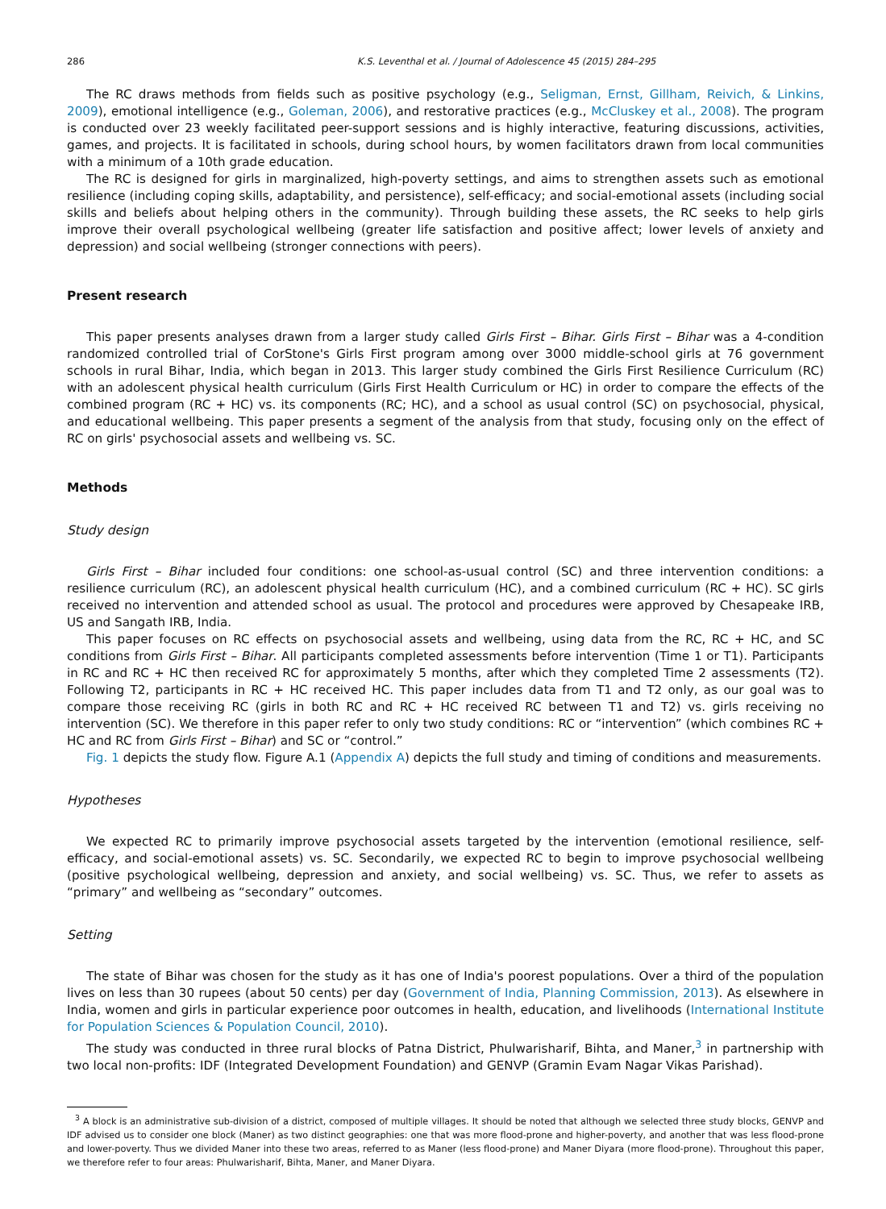286 K.S. Leventhal et al. / Journal of Adolescence 45 (2015) 284–295
The RC draws methods from fields such as positive psychology (e.g., Seligman, Ernst, Gillham, Reivich, & Linkins, 2009), emotional intelligence (e.g., Goleman, 2006), and restorative practices (e.g., McCluskey et al., 2008). The program is conducted over 23 weekly facilitated peer-support sessions and is highly interactive, featuring discussions, activities, games, and projects. It is facilitated in schools, during school hours, by women facilitators drawn from local communities with a minimum of a 10th grade education.
The RC is designed for girls in marginalized, high-poverty settings, and aims to strengthen assets such as emotional resilience (including coping skills, adaptability, and persistence), self-efficacy; and social-emotional assets (including social skills and beliefs about helping others in the community). Through building these assets, the RC seeks to help girls improve their overall psychological wellbeing (greater life satisfaction and positive affect; lower levels of anxiety and depression) and social wellbeing (stronger connections with peers).
Present research
This paper presents analyses drawn from a larger study called Girls First – Bihar. Girls First – Bihar was a 4-condition randomized controlled trial of CorStone's Girls First program among over 3000 middle-school girls at 76 government schools in rural Bihar, India, which began in 2013. This larger study combined the Girls First Resilience Curriculum (RC) with an adolescent physical health curriculum (Girls First Health Curriculum or HC) in order to compare the effects of the combined program (RC + HC) vs. its components (RC; HC), and a school as usual control (SC) on psychosocial, physical, and educational wellbeing. This paper presents a segment of the analysis from that study, focusing only on the effect of RC on girls' psychosocial assets and wellbeing vs. SC.
Methods
Study design
Girls First – Bihar included four conditions: one school-as-usual control (SC) and three intervention conditions: a resilience curriculum (RC), an adolescent physical health curriculum (HC), and a combined curriculum (RC + HC). SC girls received no intervention and attended school as usual. The protocol and procedures were approved by Chesapeake IRB, US and Sangath IRB, India.
This paper focuses on RC effects on psychosocial assets and wellbeing, using data from the RC, RC + HC, and SC conditions from Girls First – Bihar. All participants completed assessments before intervention (Time 1 or T1). Participants in RC and RC + HC then received RC for approximately 5 months, after which they completed Time 2 assessments (T2). Following T2, participants in RC + HC received HC. This paper includes data from T1 and T2 only, as our goal was to compare those receiving RC (girls in both RC and RC + HC received RC between T1 and T2) vs. girls receiving no intervention (SC). We therefore in this paper refer to only two study conditions: RC or “intervention” (which combines RC + HC and RC from Girls First – Bihar) and SC or “control.”
Fig. 1 depicts the study flow. Figure A.1 (Appendix A) depicts the full study and timing of conditions and measurements.
Hypotheses
We expected RC to primarily improve psychosocial assets targeted by the intervention (emotional resilience, self-efficacy, and social-emotional assets) vs. SC. Secondarily, we expected RC to begin to improve psychosocial wellbeing (positive psychological wellbeing, depression and anxiety, and social wellbeing) vs. SC. Thus, we refer to assets as “primary” and wellbeing as “secondary” outcomes.
Setting
The state of Bihar was chosen for the study as it has one of India's poorest populations. Over a third of the population lives on less than 30 rupees (about 50 cents) per day (Government of India, Planning Commission, 2013). As elsewhere in India, women and girls in particular experience poor outcomes in health, education, and livelihoods (International Institute for Population Sciences & Population Council, 2010).
The study was conducted in three rural blocks of Patna District, Phulwarisharif, Bihta, and Maner,<sup>3</sup> in partnership with two local non-profits: IDF (Integrated Development Foundation) and GENVP (Gramin Evam Nagar Vikas Parishad).
<sup>3</sup> A block is an administrative sub-division of a district, composed of multiple villages. It should be noted that although we selected three study blocks, GENVP and IDF advised us to consider one block (Maner) as two distinct geographies: one that was more flood-prone and higher-poverty, and another that was less flood-prone and lower-poverty. Thus we divided Maner into these two areas, referred to as Maner (less flood-prone) and Maner Diyara (more flood-prone). Throughout this paper, we therefore refer to four areas: Phulwarisharif, Bihta, Maner, and Maner Diyara.